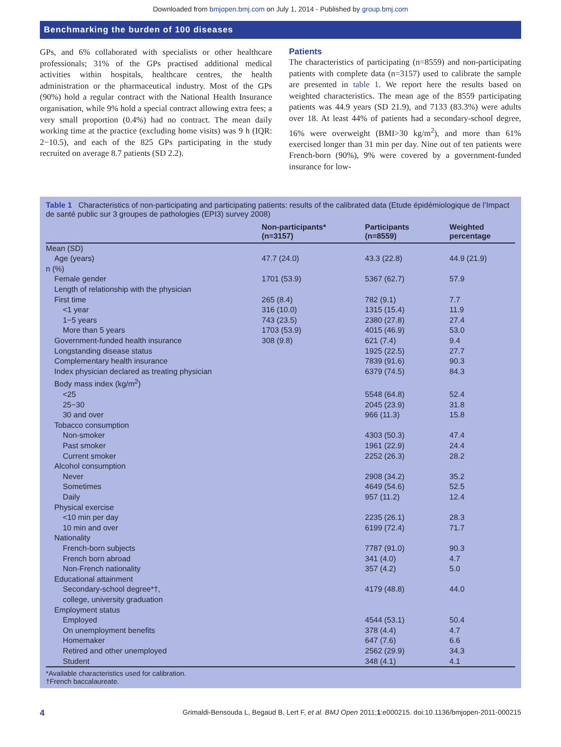Downloaded from bmjopen.bmj.com on July 1, 2014 - Published by group.bmj.com
Benchmarking the burden of 100 diseases
GPs, and 6% collaborated with specialists or other healthcare professionals; 31% of the GPs practised additional medical activities within hospitals, healthcare centres, the health administration or the pharmaceutical industry. Most of the GPs (90%) hold a regular contract with the National Health Insurance organisation, while 9% hold a special contract allowing extra fees; a very small proportion (0.4%) had no contract. The mean daily working time at the practice (excluding home visits) was 9 h (IQR: 2−10.5), and each of the 825 GPs participating in the study recruited on average 8.7 patients (SD 2.2).
Patients
The characteristics of participating (n=8559) and non-participating patients with complete data (n=3157) used to calibrate the sample are presented in table 1. We report here the results based on weighted characteristics. The mean age of the 8559 participating patients was 44.9 years (SD 21.9), and 7133 (83.3%) were adults over 18. At least 44% of patients had a secondary-school degree, 16% were overweight (BMI>30 kg/m<sup>2</sup>), and more than 61% exercised longer than 31 min per day. Nine out of ten patients were French-born (90%), 9% were covered by a government-funded insurance for low-
Table 1 Characteristics of non-participating and participating patients: results of the calibrated data (Etude épidémiologique de l’Impact de santé public sur 3 groupes de pathologies (EPI3) survey 2008)
| | Non-participants* (n=3157) | Participants (n=8559) | Weighted percentage |
| --- | --- | --- | --- |
| Mean (SD) | | | |
| Age (years) | 47.7 (24.0) | 43.3 (22.8) | 44.9 (21.9) |
| n (%) | | | |
| Female gender | 1701 (53.9) | 5367 (62.7) | 57.9 |
| Length of relationship with the physician | | | |
| First time | 265 (8.4) | 782 (9.1) | 7.7 |
| <1 year | 316 (10.0) | 1315 (15.4) | 11.9 |
| 1−5 years | 743 (23.5) | 2380 (27.8) | 27.4 |
| More than 5 years | 1703 (53.9) | 4015 (46.9) | 53.0 |
| Government-funded health insurance | 308 (9.8) | 621 (7.4) | 9.4 |
| Longstanding disease status | | 1925 (22.5) | 27.7 |
| Complementary health insurance | | 7839 (91.6) | 90.3 |
| Index physician declared as treating physician | | 6379 (74.5) | 84.3 |
| Body mass index (kg/m<sup>2</sup>) | | | |
| <25 | | 5548 (64.8) | 52.4 |
| 25−30 | | 2045 (23.9) | 31.8 |
| 30 and over | | 966 (11.3) | 15.8 |
| Tobacco consumption | | | |
| Non-smoker | | 4303 (50.3) | 47.4 |
| Past smoker | | 1961 (22.9) | 24.4 |
| Current smoker | | 2252 (26.3) | 28.2 |
| Alcohol consumption | | | |
| Never | | 2908 (34.2) | 35.2 |
| Sometimes | | 4649 (54.6) | 52.5 |
| Daily | | 957 (11.2) | 12.4 |
| Physical exercise | | | |
| <10 min per day | | 2235 (26.1) | 28.3 |
| 10 min and over | | 6199 (72.4) | 71.7 |
| Nationality | | | |
| French-born subjects | | 7787 (91.0) | 90.3 |
| French born abroad | | 341 (4.0) | 4.7 |
| Non-French nationality | | 357 (4.2) | 5.0 |
| Educational attainment | | | |
| Secondary-school degree*†, college, university graduation | | 4179 (48.8) | 44.0 |
| Employment status | | | |
| Employed | | 4544 (53.1) | 50.4 |
| On unemployment benefits | | 378 (4.4) | 4.7 |
| Homemaker | | 647 (7.6) | 6.6 |
| Retired and other unemployed | | 2562 (29.9) | 34.3 |
| Student | | 348 (4.1) | 4.1 |
*Available characteristics used for calibration.
†French baccalaureate.
4 Grimaldi-Bensouda L, Begaud B, Lert F, et al. BMJ Open 2011;1:e000215. doi:10.1136/bmjopen-2011-000215